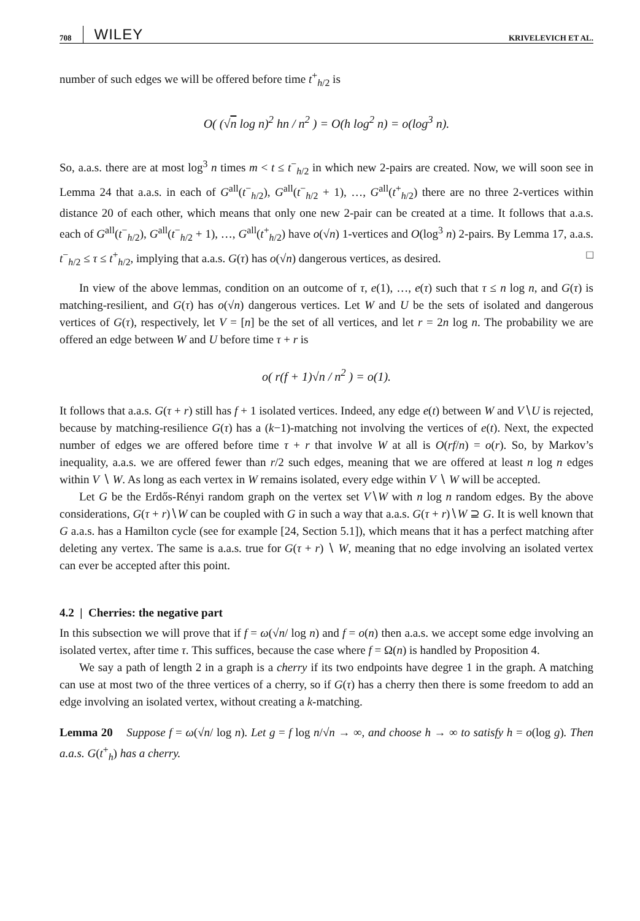708 WILEY KRIVELEVICH ET AL.
number of such edges we will be offered before time t<sup>+</sup><sub>h/2</sub> is
O( (√n log n)<sup>2</sup> hn / n<sup>2</sup> ) = O(h log<sup>2</sup> n) = o(log<sup>3</sup> n).
So, a.a.s. there are at most log<sup>3</sup> n times m < t ≤ t<sup>−</sup><sub>h/2</sub> in which new 2-pairs are created. Now, we will soon see in Lemma 24 that a.a.s. in each of G<sup>all</sup>(t<sup>−</sup><sub>h/2</sub>), G<sup>all</sup>(t<sup>−</sup><sub>h/2</sub> + 1), …, G<sup>all</sup>(t<sup>+</sup><sub>h/2</sub>) there are no three 2-vertices within distance 20 of each other, which means that only one new 2-pair can be created at a time. It follows that a.a.s. each of G<sup>all</sup>(t<sup>−</sup><sub>h/2</sub>), G<sup>all</sup>(t<sup>−</sup><sub>h/2</sub> + 1), …, G<sup>all</sup>(t<sup>+</sup><sub>h/2</sub>) have o(√n) 1-vertices and O(log<sup>3</sup> n) 2-pairs. By Lemma 17, a.a.s. t<sup>−</sup><sub>h/2</sub> ≤ τ ≤ t<sup>+</sup><sub>h/2</sub>, implying that a.a.s. G(τ) has o(√n) dangerous vertices, as desired. □
In view of the above lemmas, condition on an outcome of τ, e(1), …, e(τ) such that τ ≤ n log n, and G(τ) is matching-resilient, and G(τ) has o(√n) dangerous vertices. Let W and U be the sets of isolated and dangerous vertices of G(τ), respectively, let V = [n] be the set of all vertices, and let r = 2n log n. The probability we are offered an edge between W and U before time τ + r is
o( r(f + 1)√n / n<sup>2</sup> ) = o(1).
It follows that a.a.s. G(τ + r) still has f + 1 isolated vertices. Indeed, any edge e(t) between W and V∖U is rejected, because by matching-resilience G(τ) has a (k−1)-matching not involving the vertices of e(t). Next, the expected number of edges we are offered before time τ + r that involve W at all is O(rf/n) = o(r). So, by Markov’s inequality, a.a.s. we are offered fewer than r/2 such edges, meaning that we are offered at least n log n edges within V ∖ W. As long as each vertex in W remains isolated, every edge within V ∖ W will be accepted.
Let G be the Erdős-Rényi random graph on the vertex set V∖W with n log n random edges. By the above considerations, G(τ + r)∖W can be coupled with G in such a way that a.a.s. G(τ + r)∖W ⊇ G. It is well known that G a.a.s. has a Hamilton cycle (see for example [24, Section 5.1]), which means that it has a perfect matching after deleting any vertex. The same is a.a.s. true for G(τ + r) ∖ W, meaning that no edge involving an isolated vertex can ever be accepted after this point.
4.2 | Cherries: the negative part
In this subsection we will prove that if f = ω(√n/ log n) and f = o(n) then a.a.s. we accept some edge involving an isolated vertex, after time τ. This suffices, because the case where f = Ω(n) is handled by Proposition 4.
We say a path of length 2 in a graph is a cherry if its two endpoints have degree 1 in the graph. A matching can use at most two of the three vertices of a cherry, so if G(τ) has a cherry then there is some freedom to add an edge involving an isolated vertex, without creating a k-matching.
Lemma 20 Suppose f = ω(√n/ log n). Let g = f log n/√n → ∞, and choose h → ∞ to satisfy h = o(log g). Then a.a.s. G(t<sup>+</sup><sub>h</sub>) has a cherry.